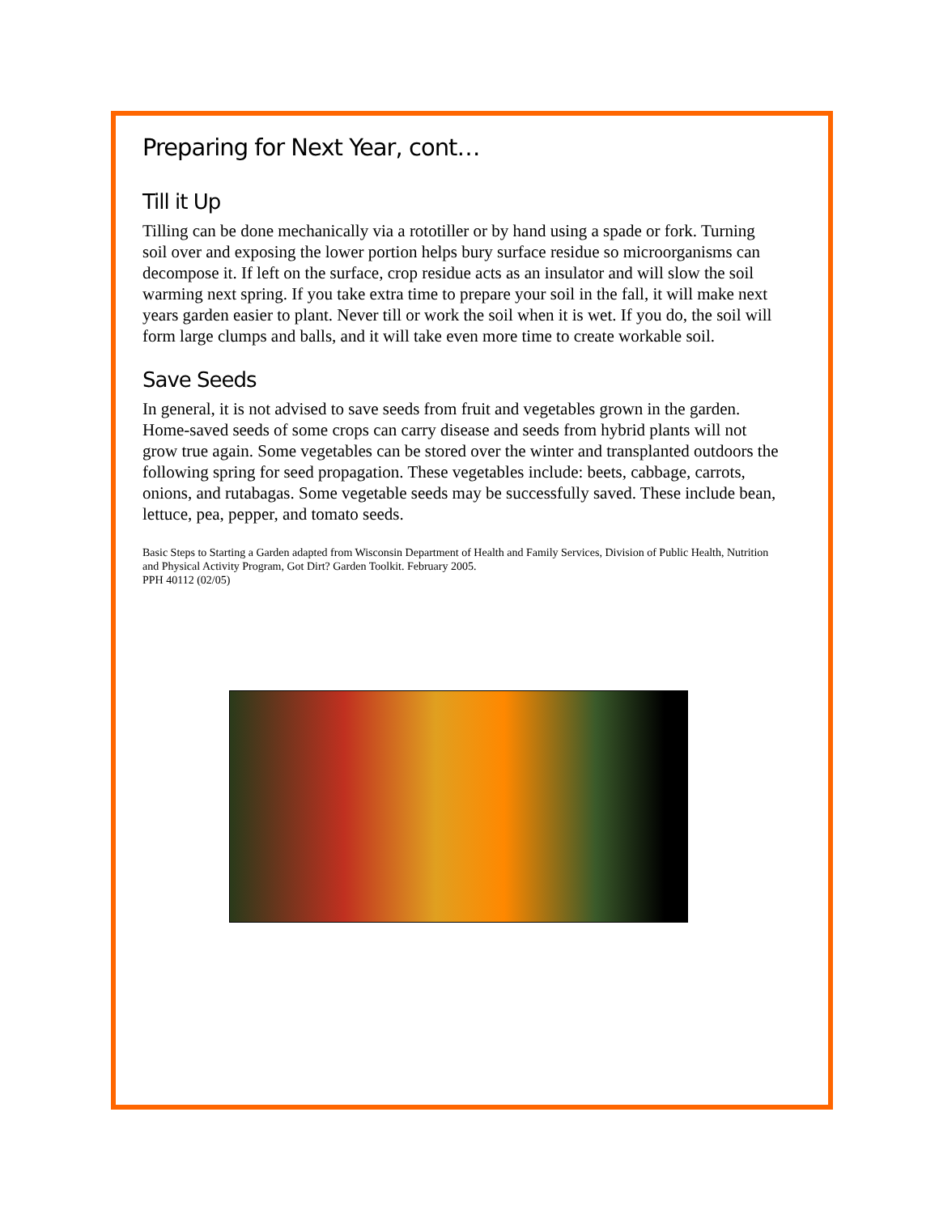Preparing for Next Year, cont…
Till it Up
Tilling can be done mechanically via a rototiller or by hand using a spade or fork. Turning soil over and exposing the lower portion helps bury surface residue so microorganisms can decompose it. If left on the surface, crop residue acts as an insulator and will slow the soil warming next spring. If you take extra time to prepare your soil in the fall, it will make next years garden easier to plant. Never till or work the soil when it is wet. If you do, the soil will form large clumps and balls, and it will take even more time to create workable soil.
Save Seeds
In general, it is not advised to save seeds from fruit and vegetables grown in the garden. Home-saved seeds of some crops can carry disease and seeds from hybrid plants will not grow true again. Some vegetables can be stored over the winter and transplanted outdoors the following spring for seed propagation. These vegetables include: beets, cabbage, carrots, onions, and rutabagas. Some vegetable seeds may be successfully saved. These include bean, lettuce, pea, pepper, and tomato seeds.
Basic Steps to Starting a Garden adapted from Wisconsin Department of Health and Family Services, Division of Public Health, Nutrition and Physical Activity Program, Got Dirt? Garden Toolkit. February 2005.
PPH 40112 (02/05)